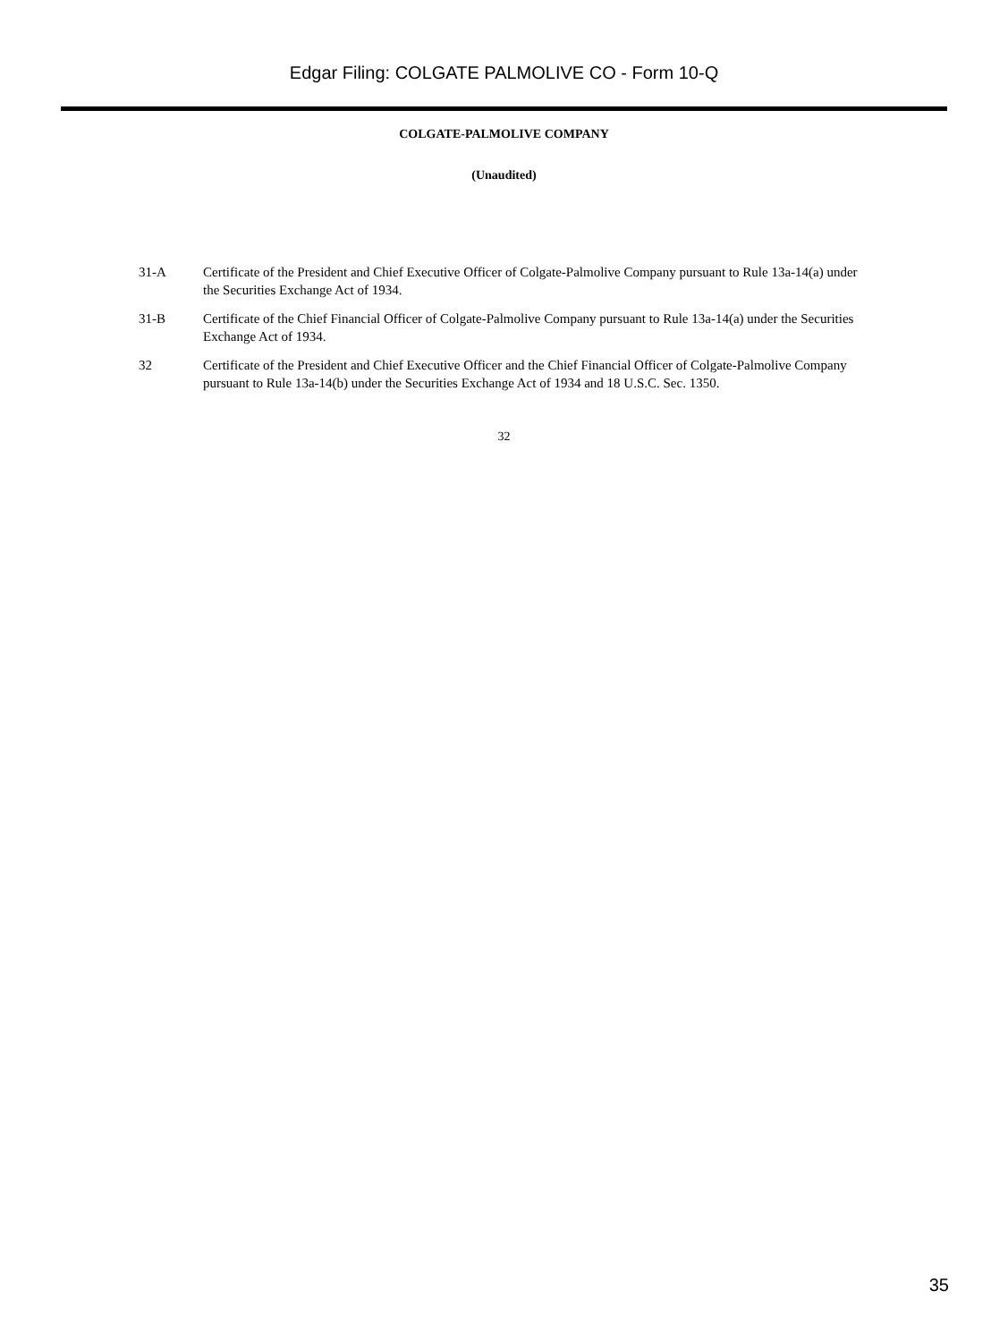Edgar Filing: COLGATE PALMOLIVE CO - Form 10-Q
COLGATE-PALMOLIVE COMPANY
(Unaudited)
| 31-A | Certificate of the President and Chief Executive Officer of Colgate-Palmolive Company pursuant to Rule 13a-14(a) under the Securities Exchange Act of 1934. |
| 31-B | Certificate of the Chief Financial Officer of Colgate-Palmolive Company pursuant to Rule 13a-14(a) under the Securities Exchange Act of 1934. |
| 32 | Certificate of the President and Chief Executive Officer and the Chief Financial Officer of Colgate-Palmolive Company pursuant to Rule 13a-14(b) under the Securities Exchange Act of 1934 and 18 U.S.C. Sec. 1350. |
32
35